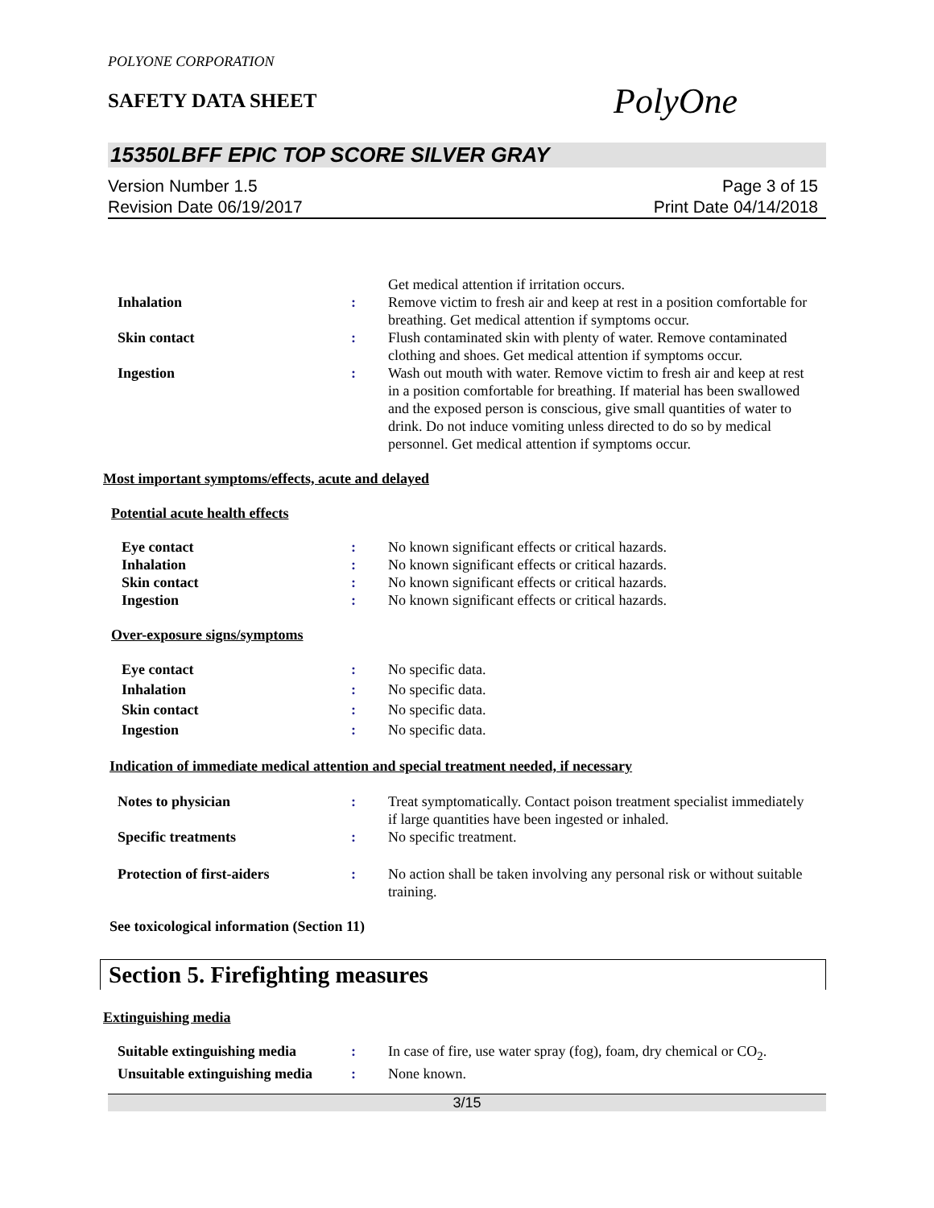POLYONE CORPORATION
PolyOne
SAFETY DATA SHEET
15350LBFF EPIC TOP SCORE SILVER GRAY
Version Number 1.5
Revision Date 06/19/2017
Page 3 of 15
Print Date 04/14/2018
Get medical attention if irritation occurs.
Inhalation : Remove victim to fresh air and keep at rest in a position comfortable for breathing. Get medical attention if symptoms occur.
Skin contact : Flush contaminated skin with plenty of water. Remove contaminated clothing and shoes. Get medical attention if symptoms occur.
Ingestion : Wash out mouth with water. Remove victim to fresh air and keep at rest in a position comfortable for breathing. If material has been swallowed and the exposed person is conscious, give small quantities of water to drink. Do not induce vomiting unless directed to do so by medical personnel. Get medical attention if symptoms occur.
Most important symptoms/effects, acute and delayed
Potential acute health effects
Eye contact : No known significant effects or critical hazards.
Inhalation : No known significant effects or critical hazards.
Skin contact : No known significant effects or critical hazards.
Ingestion : No known significant effects or critical hazards.
Over-exposure signs/symptoms
Eye contact : No specific data.
Inhalation : No specific data.
Skin contact : No specific data.
Ingestion : No specific data.
Indication of immediate medical attention and special treatment needed, if necessary
Notes to physician : Treat symptomatically. Contact poison treatment specialist immediately if large quantities have been ingested or inhaled.
Specific treatments : No specific treatment.
Protection of first-aiders : No action shall be taken involving any personal risk or without suitable training.
See toxicological information (Section 11)
Section 5. Firefighting measures
Extinguishing media
Suitable extinguishing media
: In case of fire, use water spray (fog), foam, dry chemical or CO<sub>2</sub>.
Unsuitable extinguishing media
: None known.
3/15